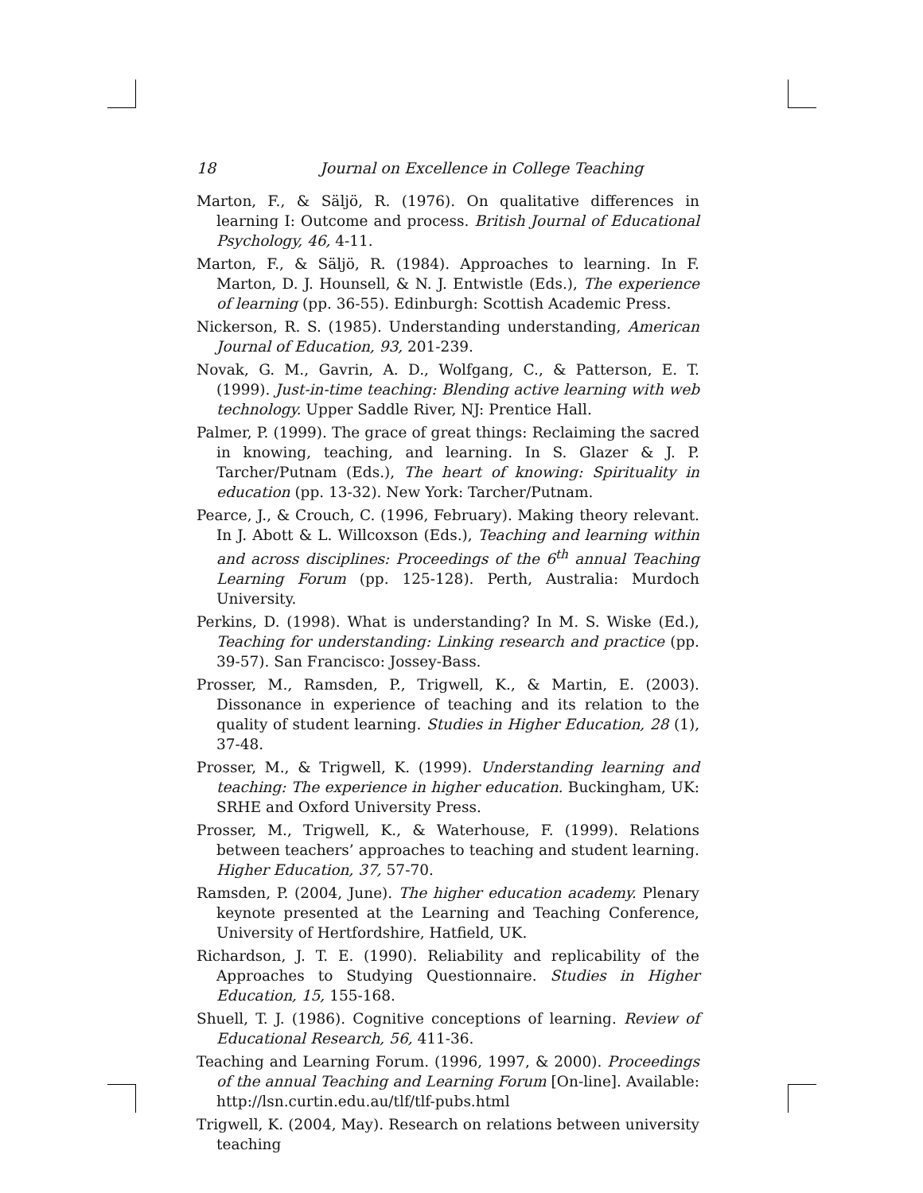18 Journal on Excellence in College Teaching
Marton, F., & Säljö, R. (1976). On qualitative differences in learning I: Outcome and process. British Journal of Educational Psychology, 46, 4-11.
Marton, F., & Säljö, R. (1984). Approaches to learning. In F. Marton, D. J. Hounsell, & N. J. Entwistle (Eds.), The experience of learning (pp. 36-55). Edinburgh: Scottish Academic Press.
Nickerson, R. S. (1985). Understanding understanding, American Journal of Education, 93, 201-239.
Novak, G. M., Gavrin, A. D., Wolfgang, C., & Patterson, E. T. (1999). Just-in-time teaching: Blending active learning with web technology. Upper Saddle River, NJ: Prentice Hall.
Palmer, P. (1999). The grace of great things: Reclaiming the sacred in knowing, teaching, and learning. In S. Glazer & J. P. Tarcher/Putnam (Eds.), The heart of knowing: Spirituality in education (pp. 13-32). New York: Tarcher/Putnam.
Pearce, J., & Crouch, C. (1996, February). Making theory relevant. In J. Abott & L. Willcoxson (Eds.), Teaching and learning within and across disciplines: Proceedings of the 6<sup>th</sup> annual Teaching Learning Forum (pp. 125-128). Perth, Australia: Murdoch University.
Perkins, D. (1998). What is understanding? In M. S. Wiske (Ed.), Teaching for understanding: Linking research and practice (pp. 39-57). San Francisco: Jossey-Bass.
Prosser, M., Ramsden, P., Trigwell, K., & Martin, E. (2003). Dissonance in experience of teaching and its relation to the quality of student learning. Studies in Higher Education, 28 (1), 37-48.
Prosser, M., & Trigwell, K. (1999). Understanding learning and teaching: The experience in higher education. Buckingham, UK: SRHE and Oxford University Press.
Prosser, M., Trigwell, K., & Waterhouse, F. (1999). Relations between teachers’ approaches to teaching and student learning. Higher Education, 37, 57-70.
Ramsden, P. (2004, June). The higher education academy. Plenary keynote presented at the Learning and Teaching Conference, University of Hertfordshire, Hatfield, UK.
Richardson, J. T. E. (1990). Reliability and replicability of the Approaches to Studying Questionnaire. Studies in Higher Education, 15, 155-168.
Shuell, T. J. (1986). Cognitive conceptions of learning. Review of Educational Research, 56, 411-36.
Teaching and Learning Forum. (1996, 1997, & 2000). Proceedings of the annual Teaching and Learning Forum [On-line]. Available: http://lsn.curtin.edu.au/tlf/tlf-pubs.html
Trigwell, K. (2004, May). Research on relations between university teaching